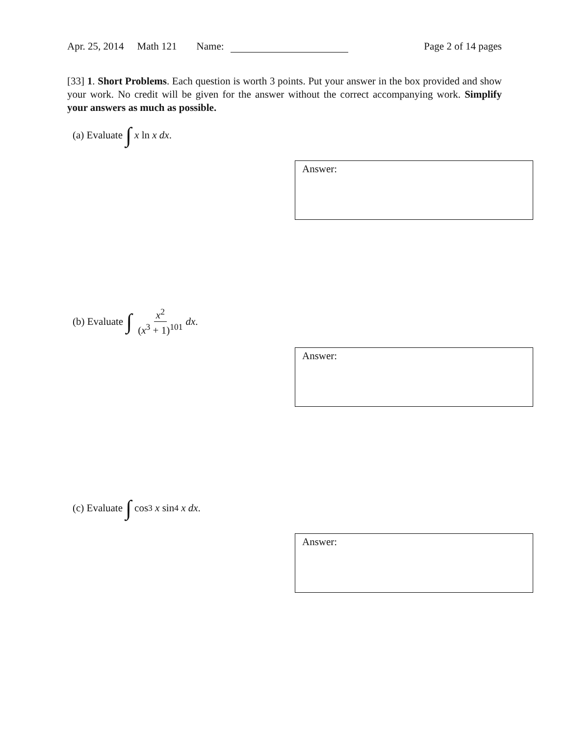Apr. 25, 2014 Math 121 Name: Page 2 of 14 pages
[33] 1. Short Problems. Each question is worth 3 points. Put your answer in the box provided and show your work. No credit will be given for the answer without the correct accompanying work. Simplify your answers as much as possible.
(a) Evaluate ∫ x ln x dx.
Answer:
(b) Evaluate ∫ x<sup>2</sup> (x<sup>3</sup> + 1)<sup>101</sup> dx.
Answer:
(c) Evaluate ∫ cos<sup>3</sup> x sin<sup>4</sup> x dx.
Answer: